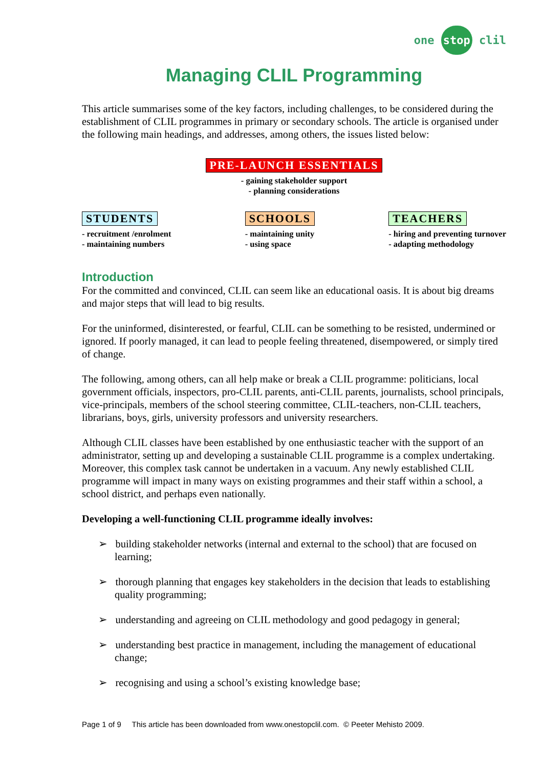one stop clil
Managing CLIL Programming
This article summarises some of the key factors, including challenges, to be considered during the establishment of CLIL programmes in primary or secondary schools. The article is organised under the following main headings, and addresses, among others, the issues listed below:
PRE-LAUNCH ESSENTIALS
- gaining stakeholder support
- planning considerations
STUDENTS
- recruitment /enrolment
- maintaining numbers
SCHOOLS
- maintaining unity
- using space
TEACHERS
- hiring and preventing turnover
- adapting methodology
Introduction
For the committed and convinced, CLIL can seem like an educational oasis. It is about big dreams and major steps that will lead to big results.
For the uninformed, disinterested, or fearful, CLIL can be something to be resisted, undermined or ignored. If poorly managed, it can lead to people feeling threatened, disempowered, or simply tired of change.
The following, among others, can all help make or break a CLIL programme: politicians, local government officials, inspectors, pro-CLIL parents, anti-CLIL parents, journalists, school principals, vice-principals, members of the school steering committee, CLIL-teachers, non-CLIL teachers, librarians, boys, girls, university professors and university researchers.
Although CLIL classes have been established by one enthusiastic teacher with the support of an administrator, setting up and developing a sustainable CLIL programme is a complex undertaking. Moreover, this complex task cannot be undertaken in a vacuum. Any newly established CLIL programme will impact in many ways on existing programmes and their staff within a school, a school district, and perhaps even nationally.
Developing a well-functioning CLIL programme ideally involves:
➢ building stakeholder networks (internal and external to the school) that are focused on learning;
➢ thorough planning that engages key stakeholders in the decision that leads to establishing quality programming;
➢ understanding and agreeing on CLIL methodology and good pedagogy in general;
➢ understanding best practice in management, including the management of educational change;
➢ recognising and using a school’s existing knowledge base;
Page 1 of 9 This article has been downloaded from www.onestopclil.com. © Peeter Mehisto 2009.